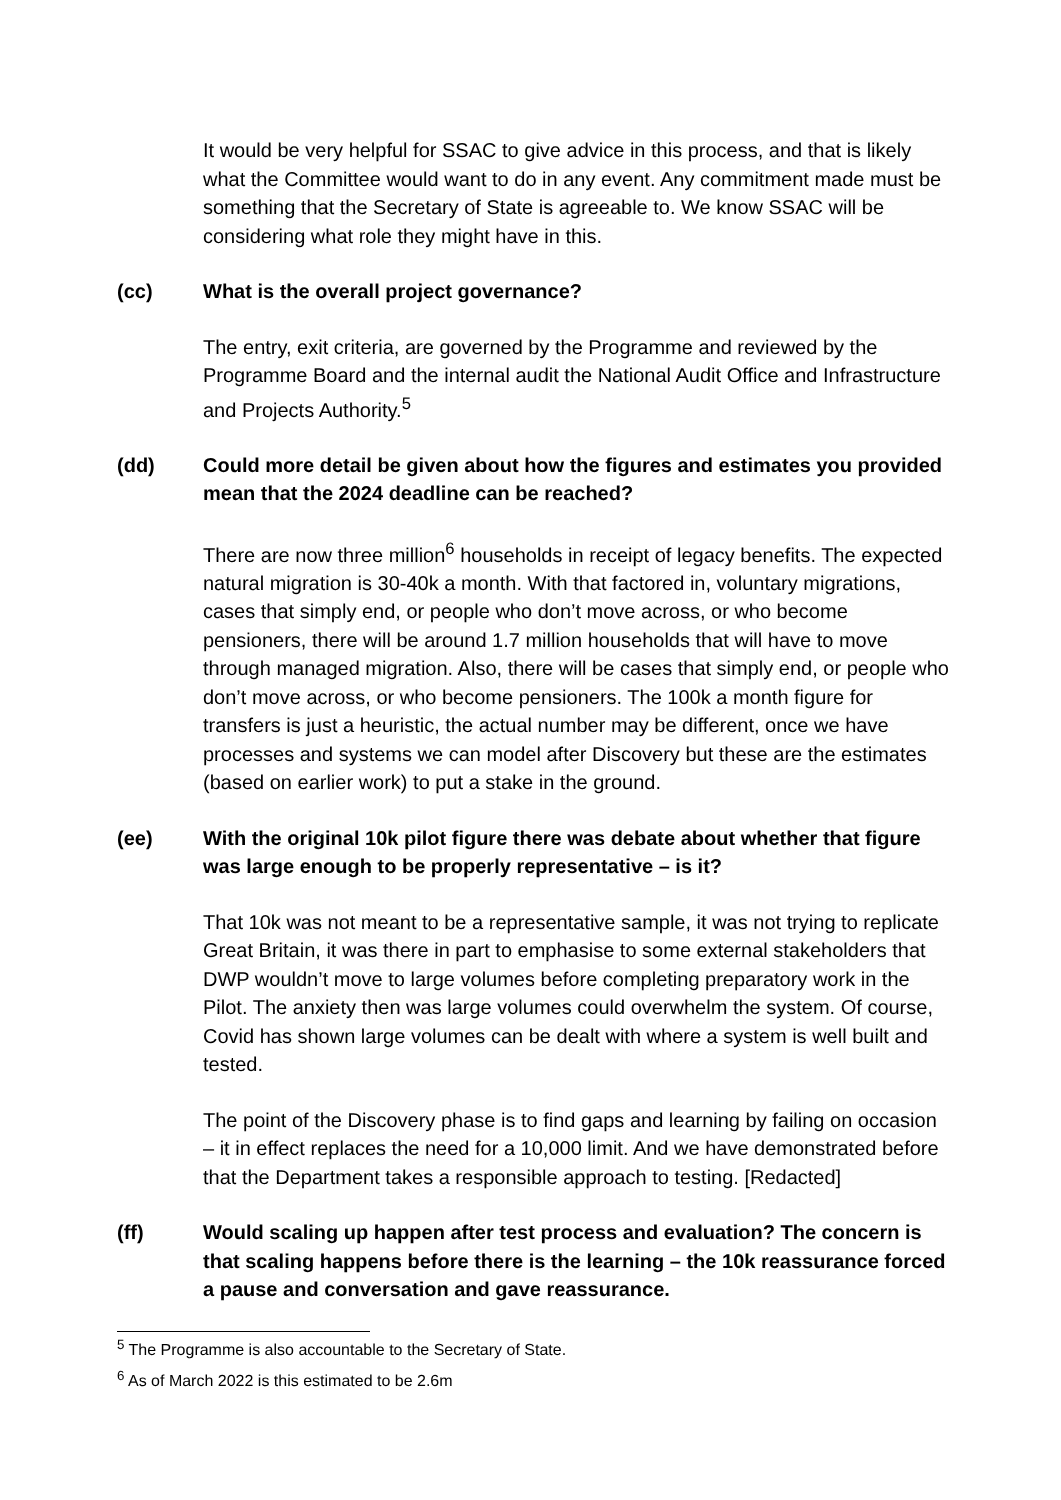It would be very helpful for SSAC to give advice in this process, and that is likely what the Committee would want to do in any event. Any commitment made must be something that the Secretary of State is agreeable to. We know SSAC will be considering what role they might have in this.
(cc) What is the overall project governance?
The entry, exit criteria, are governed by the Programme and reviewed by the Programme Board and the internal audit the National Audit Office and Infrastructure and Projects Authority.<sup>5</sup>
(dd) Could more detail be given about how the figures and estimates you provided mean that the 2024 deadline can be reached?
There are now three million<sup>6</sup> households in receipt of legacy benefits. The expected natural migration is 30-40k a month. With that factored in, voluntary migrations, cases that simply end, or people who don’t move across, or who become pensioners, there will be around 1.7 million households that will have to move through managed migration. Also, there will be cases that simply end, or people who don’t move across, or who become pensioners. The 100k a month figure for transfers is just a heuristic, the actual number may be different, once we have processes and systems we can model after Discovery but these are the estimates (based on earlier work) to put a stake in the ground.
(ee) With the original 10k pilot figure there was debate about whether that figure was large enough to be properly representative – is it?
That 10k was not meant to be a representative sample, it was not trying to replicate Great Britain, it was there in part to emphasise to some external stakeholders that DWP wouldn’t move to large volumes before completing preparatory work in the Pilot. The anxiety then was large volumes could overwhelm the system. Of course, Covid has shown large volumes can be dealt with where a system is well built and tested.
The point of the Discovery phase is to find gaps and learning by failing on occasion – it in effect replaces the need for a 10,000 limit. And we have demonstrated before that the Department takes a responsible approach to testing. [Redacted]
(ff) Would scaling up happen after test process and evaluation? The concern is that scaling happens before there is the learning – the 10k reassurance forced a pause and conversation and gave reassurance.
<sup>5</sup> The Programme is also accountable to the Secretary of State.
<sup>6</sup> As of March 2022 is this estimated to be 2.6m